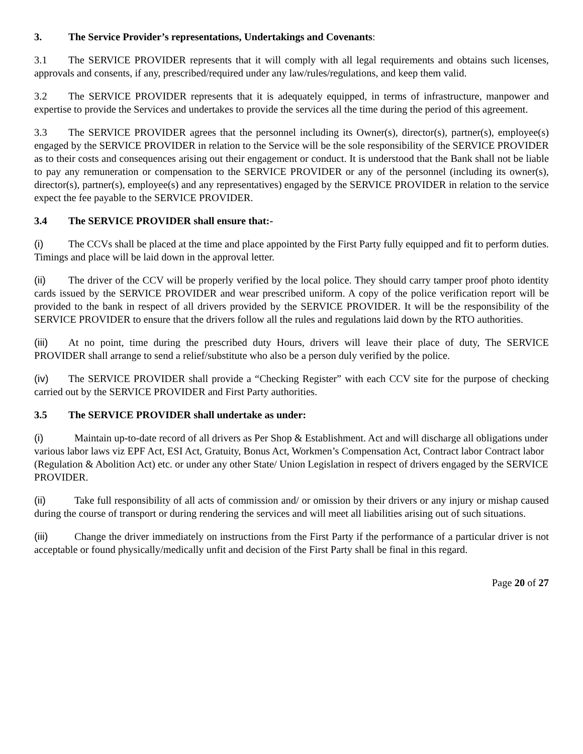3. The Service Provider’s representations, Undertakings and Covenants:
3.1 The SERVICE PROVIDER represents that it will comply with all legal requirements and obtains such licenses, approvals and consents, if any, prescribed/required under any law/rules/regulations, and keep them valid.
3.2 The SERVICE PROVIDER represents that it is adequately equipped, in terms of infrastructure, manpower and expertise to provide the Services and undertakes to provide the services all the time during the period of this agreement.
3.3 The SERVICE PROVIDER agrees that the personnel including its Owner(s), director(s), partner(s), employee(s) engaged by the SERVICE PROVIDER in relation to the Service will be the sole responsibility of the SERVICE PROVIDER as to their costs and consequences arising out their engagement or conduct. It is understood that the Bank shall not be liable to pay any remuneration or compensation to the SERVICE PROVIDER or any of the personnel (including its owner(s), director(s), partner(s), employee(s) and any representatives) engaged by the SERVICE PROVIDER in relation to the service expect the fee payable to the SERVICE PROVIDER.
3.4 The SERVICE PROVIDER shall ensure that:-
(i) The CCVs shall be placed at the time and place appointed by the First Party fully equipped and fit to perform duties. Timings and place will be laid down in the approval letter.
(ii) The driver of the CCV will be properly verified by the local police. They should carry tamper proof photo identity cards issued by the SERVICE PROVIDER and wear prescribed uniform. A copy of the police verification report will be provided to the bank in respect of all drivers provided by the SERVICE PROVIDER. It will be the responsibility of the SERVICE PROVIDER to ensure that the drivers follow all the rules and regulations laid down by the RTO authorities.
(iii) At no point, time during the prescribed duty Hours, drivers will leave their place of duty, The SERVICE PROVIDER shall arrange to send a relief/substitute who also be a person duly verified by the police.
(iv) The SERVICE PROVIDER shall provide a “Checking Register” with each CCV site for the purpose of checking carried out by the SERVICE PROVIDER and First Party authorities.
3.5 The SERVICE PROVIDER shall undertake as under:
(i) Maintain up-to-date record of all drivers as Per Shop & Establishment. Act and will discharge all obligations under various labor laws viz EPF Act, ESI Act, Gratuity, Bonus Act, Workmen’s Compensation Act, Contract labor Contract labor (Regulation & Abolition Act) etc. or under any other State/ Union Legislation in respect of drivers engaged by the SERVICE PROVIDER.
(ii) Take full responsibility of all acts of commission and/ or omission by their drivers or any injury or mishap caused during the course of transport or during rendering the services and will meet all liabilities arising out of such situations.
(iii) Change the driver immediately on instructions from the First Party if the performance of a particular driver is not acceptable or found physically/medically unfit and decision of the First Party shall be final in this regard.
Page 20 of 27